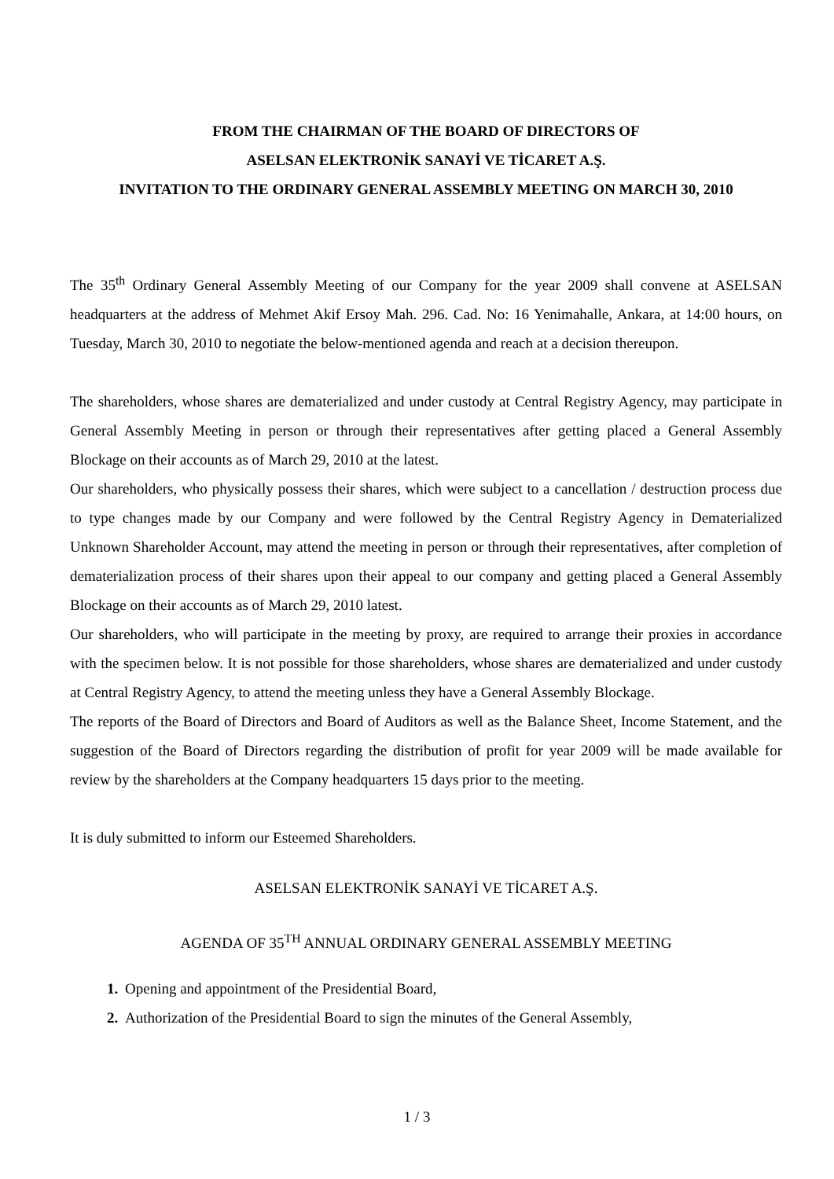FROM THE CHAIRMAN OF THE BOARD OF DIRECTORS OF
ASELSAN ELEKTRONİK SANAYİ VE TİCARET A.Ş.
INVITATION TO THE ORDINARY GENERAL ASSEMBLY MEETING ON MARCH 30, 2010
The 35<sup>th</sup> Ordinary General Assembly Meeting of our Company for the year 2009 shall convene at ASELSAN headquarters at the address of Mehmet Akif Ersoy Mah. 296. Cad. No: 16 Yenimahalle, Ankara, at 14:00 hours, on Tuesday, March 30, 2010 to negotiate the below-mentioned agenda and reach at a decision thereupon.
The shareholders, whose shares are dematerialized and under custody at Central Registry Agency, may participate in General Assembly Meeting in person or through their representatives after getting placed a General Assembly Blockage on their accounts as of March 29, 2010 at the latest.
Our shareholders, who physically possess their shares, which were subject to a cancellation / destruction process due to type changes made by our Company and were followed by the Central Registry Agency in Dematerialized Unknown Shareholder Account, may attend the meeting in person or through their representatives, after completion of dematerialization process of their shares upon their appeal to our company and getting placed a General Assembly Blockage on their accounts as of March 29, 2010 latest.
Our shareholders, who will participate in the meeting by proxy, are required to arrange their proxies in accordance with the specimen below. It is not possible for those shareholders, whose shares are dematerialized and under custody at Central Registry Agency, to attend the meeting unless they have a General Assembly Blockage.
The reports of the Board of Directors and Board of Auditors as well as the Balance Sheet, Income Statement, and the suggestion of the Board of Directors regarding the distribution of profit for year 2009 will be made available for review by the shareholders at the Company headquarters 15 days prior to the meeting.
It is duly submitted to inform our Esteemed Shareholders.
ASELSAN ELEKTRONİK SANAYİ VE TİCARET A.Ş.
AGENDA OF 35<sup>TH</sup> ANNUAL ORDINARY GENERAL ASSEMBLY MEETING
Opening and appointment of the Presidential Board,
Authorization of the Presidential Board to sign the minutes of the General Assembly,
1 / 3